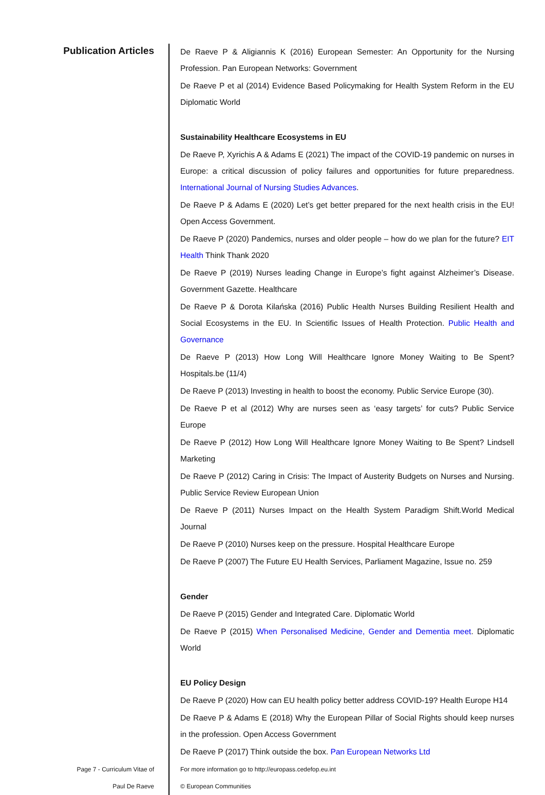Publication Articles
De Raeve P & Aligiannis K (2016) European Semester: An Opportunity for the Nursing Profession. Pan European Networks: Government
De Raeve P et al (2014) Evidence Based Policymaking for Health System Reform in the EU Diplomatic World
Sustainability Healthcare Ecosystems in EU
De Raeve P, Xyrichis A & Adams E (2021) The impact of the COVID-19 pandemic on nurses in Europe: a critical discussion of policy failures and opportunities for future preparedness. International Journal of Nursing Studies Advances.
De Raeve P & Adams E (2020) Let’s get better prepared for the next health crisis in the EU! Open Access Government.
De Raeve P (2020) Pandemics, nurses and older people – how do we plan for the future? EIT Health Think Thank 2020
De Raeve P (2019) Nurses leading Change in Europe’s fight against Alzheimer’s Disease. Government Gazette. Healthcare
De Raeve P & Dorota Kilańska (2016) Public Health Nurses Building Resilient Health and Social Ecosystems in the EU. In Scientific Issues of Health Protection. Public Health and Governance
De Raeve P (2013) How Long Will Healthcare Ignore Money Waiting to Be Spent? Hospitals.be (11/4)
De Raeve P (2013) Investing in health to boost the economy. Public Service Europe (30).
De Raeve P et al (2012) Why are nurses seen as ‘easy targets’ for cuts? Public Service Europe
De Raeve P (2012) How Long Will Healthcare Ignore Money Waiting to Be Spent? Lindsell Marketing
De Raeve P (2012) Caring in Crisis: The Impact of Austerity Budgets on Nurses and Nursing. Public Service Review European Union
De Raeve P (2011) Nurses Impact on the Health System Paradigm Shift.World Medical Journal
De Raeve P (2010) Nurses keep on the pressure. Hospital Healthcare Europe
De Raeve P (2007) The Future EU Health Services, Parliament Magazine, Issue no. 259
Gender
De Raeve P (2015) Gender and Integrated Care. Diplomatic World
De Raeve P (2015) When Personalised Medicine, Gender and Dementia meet. Diplomatic World
EU Policy Design
De Raeve P (2020) How can EU health policy better address COVID-19? Health Europe H14
De Raeve P & Adams E (2018) Why the European Pillar of Social Rights should keep nurses in the profession. Open Access Government
De Raeve P (2017) Think outside the box. Pan European Networks Ltd
Page 7 - Curriculum Vitae of
Paul De Raeve
For more information go to http://europass.cedefop.eu.int
© European Communities